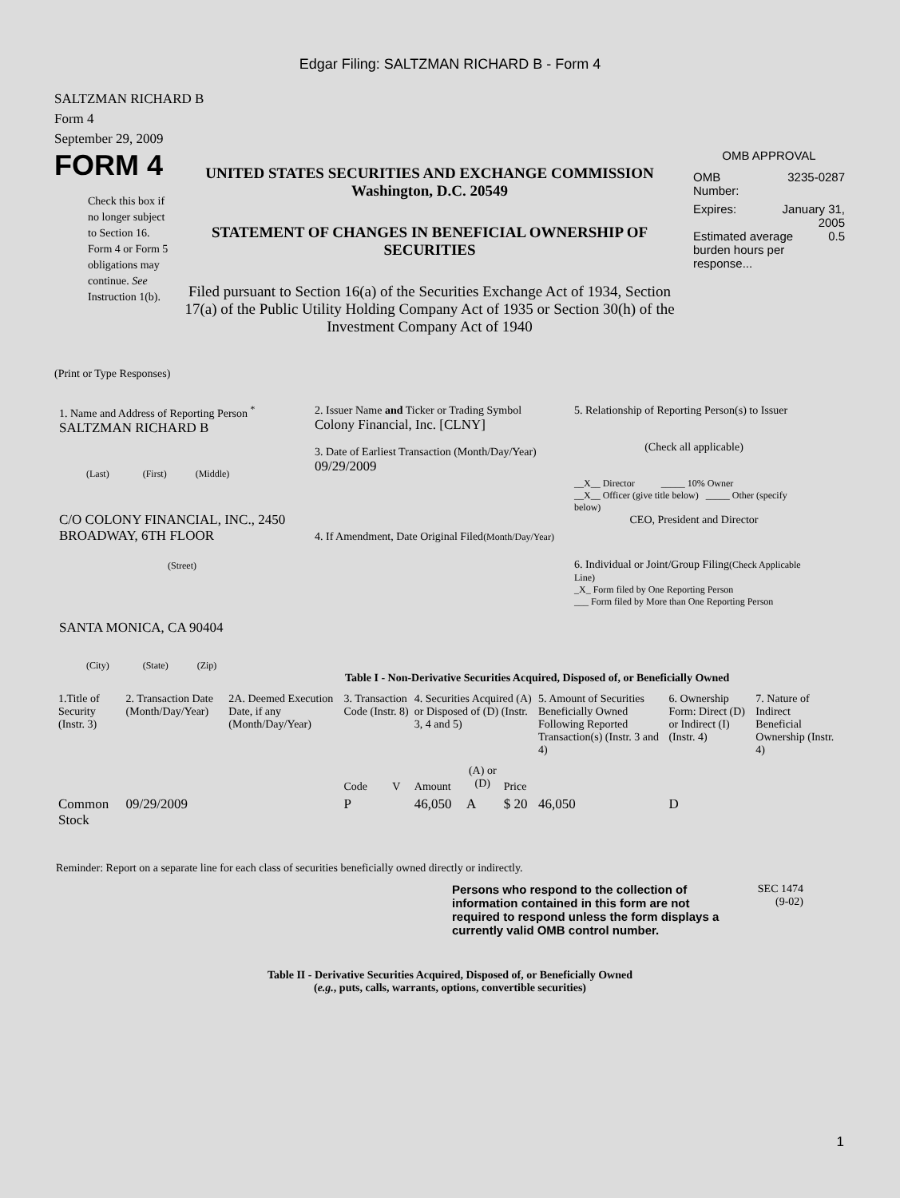Edgar Filing: SALTZMAN RICHARD B - Form 4
SALTZMAN RICHARD B
Form 4
September 29, 2009
FORM 4
Check this box if no longer subject to Section 16. Form 4 or Form 5 obligations may continue. See Instruction 1(b).
UNITED STATES SECURITIES AND EXCHANGE COMMISSION
Washington, D.C. 20549
STATEMENT OF CHANGES IN BENEFICIAL OWNERSHIP OF SECURITIES
Filed pursuant to Section 16(a) of the Securities Exchange Act of 1934, Section 17(a) of the Public Utility Holding Company Act of 1935 or Section 30(h) of the Investment Company Act of 1940
OMB APPROVAL
OMB
Number: 3235-0287
Expires: January 31,
2005
Estimated average burden hours per response... 0.5
(Print or Type Responses)
1. Name and Address of Reporting Person <sup>*</sup>
SALTZMAN RICHARD B
(Last) (First) (Middle)
C/O COLONY FINANCIAL, INC., 2450 BROADWAY, 6TH FLOOR
(Street)
SANTA MONICA, CA 90404
(City) (State) (Zip)
2. Issuer Name and Ticker or Trading Symbol
Colony Financial, Inc. [CLNY]
3. Date of Earliest Transaction (Month/Day/Year)
09/29/2009
4. If Amendment, Date Original Filed(Month/Day/Year)
5. Relationship of Reporting Person(s) to Issuer
(Check all applicable)
__X__ Director _____ 10% Owner
__X__ Officer (give title below) _____ Other (specify below)
CEO, President and Director
6. Individual or Joint/Group Filing(Check Applicable Line)
_X_ Form filed by One Reporting Person
___ Form filed by More than One Reporting Person
Table I - Non-Derivative Securities Acquired, Disposed of, or Beneficially Owned
| 1.Title of Security (Instr. 3) | 2. Transaction Date (Month/Day/Year) | 2A. Deemed Execution Date, if any (Month/Day/Year) | 3. Transaction Code (Instr. 8) | | 4. Securities Acquired (A) or Disposed of (D) (Instr. 3, 4 and 5) | | | 5. Amount of Securities Beneficially Owned Following Reported Transaction(s) (Instr. 3 and 4) | 6. Ownership Form: Direct (D) or Indirect (I) (Instr. 4) | 7. Nature of Indirect Beneficial Ownership (Instr. 4) |
| --- | --- | --- | --- | --- | --- | --- | --- | --- | --- | --- |
| | | | Code | V | Amount | (A) or (D) | Price | | | |
| Common Stock | 09/29/2009 | | P | | 46,050 | A | $ 20 | 46,050 | D | |
Reminder: Report on a separate line for each class of securities beneficially owned directly or indirectly.
Persons who respond to the collection of information contained in this form are not required to respond unless the form displays a currently valid OMB control number.
SEC 1474
(9-02)
Table II - Derivative Securities Acquired, Disposed of, or Beneficially Owned
(e.g., puts, calls, warrants, options, convertible securities)
1